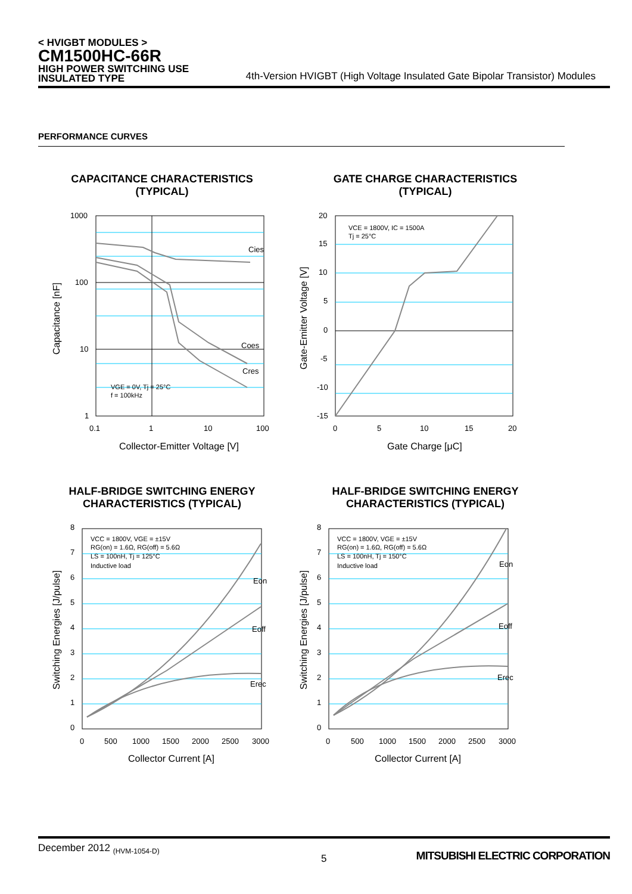< HVIGBT MODULES >
CM1500HC-66R
HIGH POWER SWITCHING USE
INSULATED TYPE
4th-Version HVIGBT (High Voltage Insulated Gate Bipolar Transistor) Modules
PERFORMANCE CURVES
CAPACITANCE CHARACTERISTICS
(TYPICAL)
GATE CHARGE CHARACTERISTICS
(TYPICAL)
HALF-BRIDGE SWITCHING ENERGY
CHARACTERISTICS (TYPICAL)
HALF-BRIDGE SWITCHING ENERGY
CHARACTERISTICS (TYPICAL)
Cies
Coes
Cres
VGE = 0V, Tj = 25°C
f = 100kHz
1000
100
10
1
0.1
1
10
100
Collector-Emitter Voltage [V]
Capacitance [nF]
VCE = 1800V, IC = 1500A
Tj = 25°C
20
15
10
5
0
-5
-10
-15
0
5
10
15
20
Gate Charge [μC]
Gate-Emitter Voltage [V]
VCC = 1800V, VGE = ±15V
RG(on) = 1.6Ω, RG(off) = 5.6Ω
LS = 100nH, Tj = 125°C
Inductive load
Eon
Eoff
Erec
8
7
6
5
4
3
2
1
0
0
500
1000
1500
2000
2500
3000
Collector Current [A]
Switching Energies [J/pulse]
VCC = 1800V, VGE = ±15V
RG(on) = 1.6Ω, RG(off) = 5.6Ω
LS = 100nH, Tj = 150°C
Inductive load
Eon
Eoff
Erec
8
7
6
5
4
3
2
1
0
0
500
1000
1500
2000
2500
3000
Collector Current [A]
Switching Energies [J/pulse]
December 2012 <sub>(HVM-1054-D)</sub>
5 MITSUBISHI ELECTRIC CORPORATION